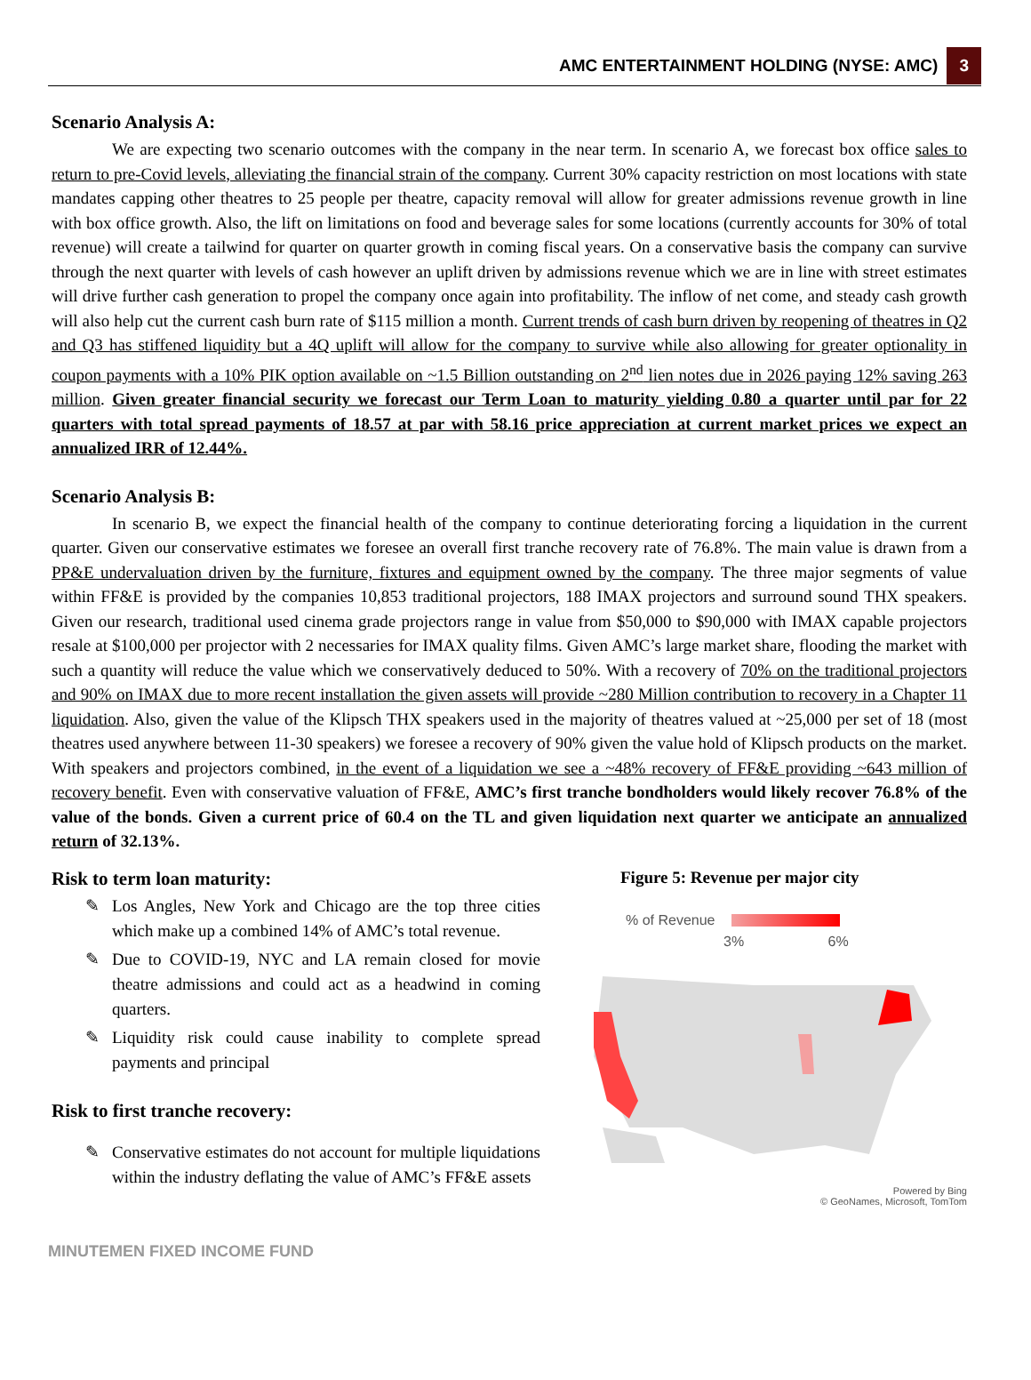AMC ENTERTAINMENT HOLDING (NYSE: AMC) 3
Scenario Analysis A:
We are expecting two scenario outcomes with the company in the near term. In scenario A, we forecast box office sales to return to pre-Covid levels, alleviating the financial strain of the company. Current 30% capacity restriction on most locations with state mandates capping other theatres to 25 people per theatre, capacity removal will allow for greater admissions revenue growth in line with box office growth. Also, the lift on limitations on food and beverage sales for some locations (currently accounts for 30% of total revenue) will create a tailwind for quarter on quarter growth in coming fiscal years. On a conservative basis the company can survive through the next quarter with levels of cash however an uplift driven by admissions revenue which we are in line with street estimates will drive further cash generation to propel the company once again into profitability. The inflow of net come, and steady cash growth will also help cut the current cash burn rate of $115 million a month. Current trends of cash burn driven by reopening of theatres in Q2 and Q3 has stiffened liquidity but a 4Q uplift will allow for the company to survive while also allowing for greater optionality in coupon payments with a 10% PIK option available on ~1.5 Billion outstanding on 2<sup>nd</sup> lien notes due in 2026 paying 12% saving 263 million. Given greater financial security we forecast our Term Loan to maturity yielding 0.80 a quarter until par for 22 quarters with total spread payments of 18.57 at par with 58.16 price appreciation at current market prices we expect an annualized IRR of 12.44%.
Scenario Analysis B:
In scenario B, we expect the financial health of the company to continue deteriorating forcing a liquidation in the current quarter. Given our conservative estimates we foresee an overall first tranche recovery rate of 76.8%. The main value is drawn from a PP&E undervaluation driven by the furniture, fixtures and equipment owned by the company. The three major segments of value within FF&E is provided by the companies 10,853 traditional projectors, 188 IMAX projectors and surround sound THX speakers. Given our research, traditional used cinema grade projectors range in value from $50,000 to $90,000 with IMAX capable projectors resale at $100,000 per projector with 2 necessaries for IMAX quality films. Given AMC’s large market share, flooding the market with such a quantity will reduce the value which we conservatively deduced to 50%. With a recovery of 70% on the traditional projectors and 90% on IMAX due to more recent installation the given assets will provide ~280 Million contribution to recovery in a Chapter 11 liquidation. Also, given the value of the Klipsch THX speakers used in the majority of theatres valued at ~25,000 per set of 18 (most theatres used anywhere between 11-30 speakers) we foresee a recovery of 90% given the value hold of Klipsch products on the market. With speakers and projectors combined, in the event of a liquidation we see a ~48% recovery of FF&E providing ~643 million of recovery benefit. Even with conservative valuation of FF&E, AMC’s first tranche bondholders would likely recover 76.8% of the value of the bonds. Given a current price of 60.4 on the TL and given liquidation next quarter we anticipate an annualized return of 32.13%.
Risk to term loan maturity:
✎ Los Angles, New York and Chicago are the top three cities which make up a combined 14% of AMC’s total revenue.
✎ Due to COVID-19, NYC and LA remain closed for movie theatre admissions and could act as a headwind in coming quarters.
✎ Liquidity risk could cause inability to complete spread payments and principal
Risk to first tranche recovery:
✎ Conservative estimates do not account for multiple liquidations within the industry deflating the value of AMC’s FF&E assets
Figure 5: Revenue per major city
% of Revenue
3% 6%
Powered by Bing
© GeoNames, Microsoft, TomTom
MINUTEMEN FIXED INCOME FUND